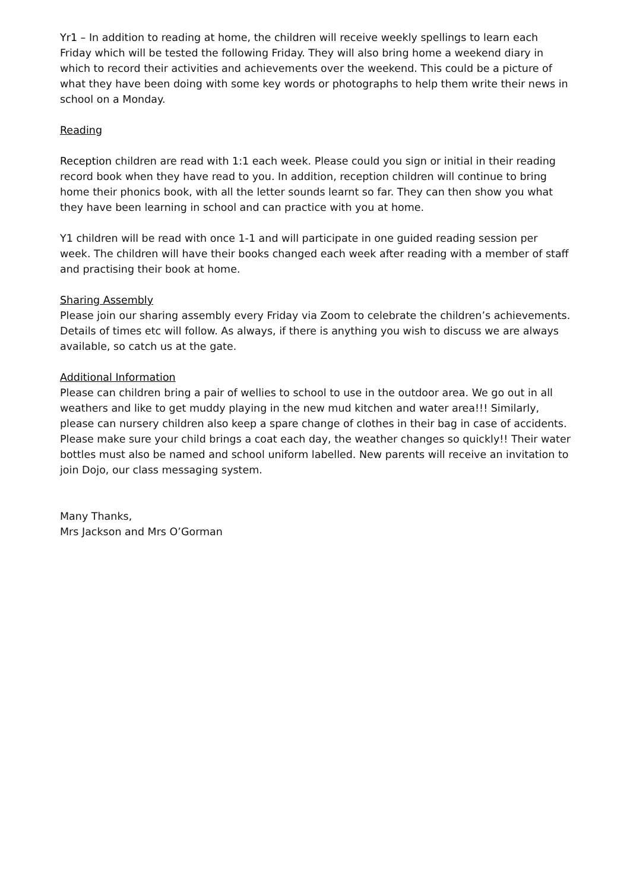Yr1 – In addition to reading at home, the children will receive weekly spellings to learn each Friday which will be tested the following Friday. They will also bring home a weekend diary in which to record their activities and achievements over the weekend. This could be a picture of what they have been doing with some key words or photographs to help them write their news in school on a Monday.
Reading
Reception children are read with 1:1 each week. Please could you sign or initial in their reading record book when they have read to you. In addition, reception children will continue to bring home their phonics book, with all the letter sounds learnt so far. They can then show you what they have been learning in school and can practice with you at home.
Y1 children will be read with once 1-1 and will participate in one guided reading session per week. The children will have their books changed each week after reading with a member of staff and practising their book at home.
Sharing Assembly
Please join our sharing assembly every Friday via Zoom to celebrate the children’s achievements. Details of times etc will follow. As always, if there is anything you wish to discuss we are always available, so catch us at the gate.
Additional Information
Please can children bring a pair of wellies to school to use in the outdoor area. We go out in all weathers and like to get muddy playing in the new mud kitchen and water area!!! Similarly, please can nursery children also keep a spare change of clothes in their bag in case of accidents. Please make sure your child brings a coat each day, the weather changes so quickly!! Their water bottles must also be named and school uniform labelled. New parents will receive an invitation to join Dojo, our class messaging system.
Many Thanks,
Mrs Jackson and Mrs O’Gorman